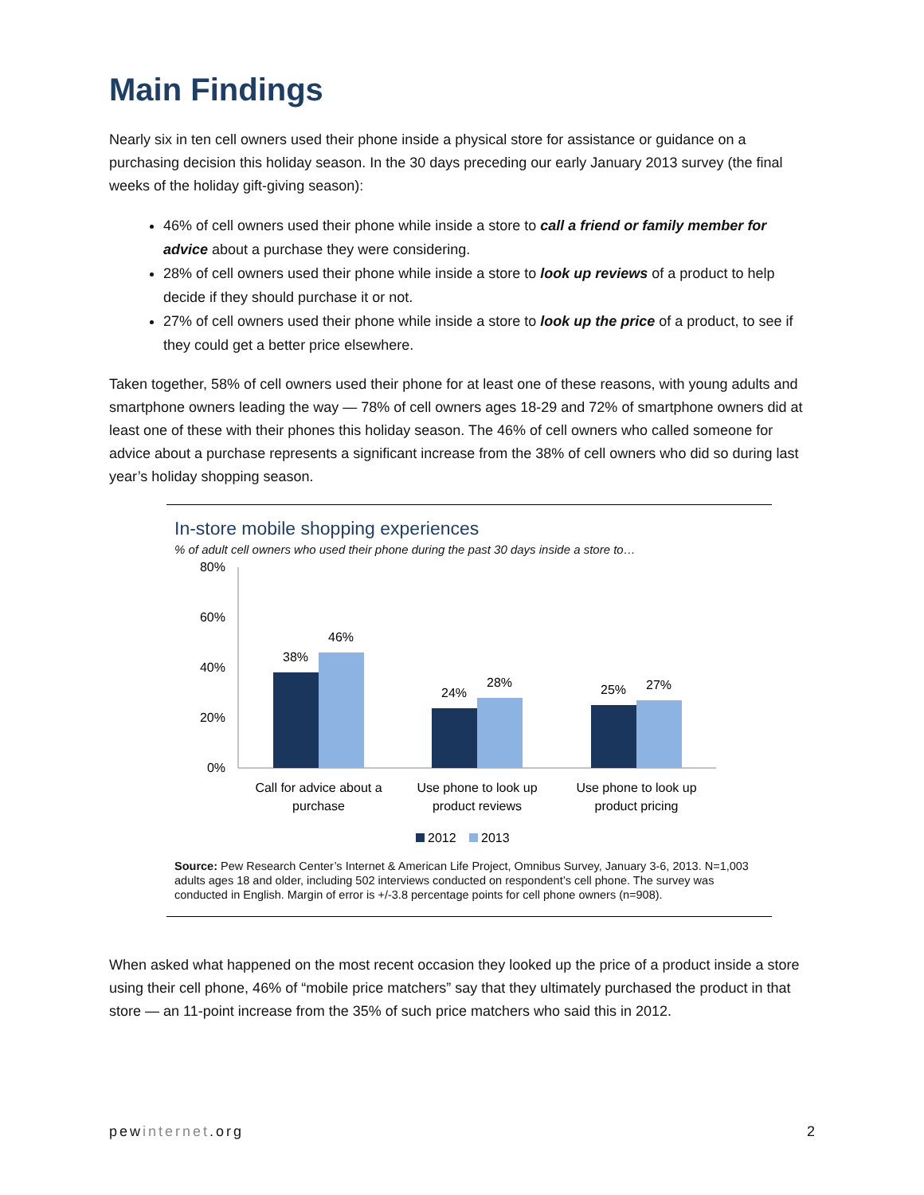Main Findings
Nearly six in ten cell owners used their phone inside a physical store for assistance or guidance on a purchasing decision this holiday season. In the 30 days preceding our early January 2013 survey (the final weeks of the holiday gift-giving season):
46% of cell owners used their phone while inside a store to call a friend or family member for advice about a purchase they were considering.
28% of cell owners used their phone while inside a store to look up reviews of a product to help decide if they should purchase it or not.
27% of cell owners used their phone while inside a store to look up the price of a product, to see if they could get a better price elsewhere.
Taken together, 58% of cell owners used their phone for at least one of these reasons, with young adults and smartphone owners leading the way — 78% of cell owners ages 18-29 and 72% of smartphone owners did at least one of these with their phones this holiday season. The 46% of cell owners who called someone for advice about a purchase represents a significant increase from the 38% of cell owners who did so during last year’s holiday shopping season.
In-store mobile shopping experiences
% of adult cell owners who used their phone during the past 30 days inside a store to…
80%
60%
40%
20%
0%
38%
46%
24%
28%
25%
27%
Call for advice about a
purchase
Use phone to look up
product reviews
Use phone to look up
product pricing
2012
2013
Source: Pew Research Center’s Internet & American Life Project, Omnibus Survey, January 3-6, 2013. N=1,003 adults ages 18 and older, including 502 interviews conducted on respondent’s cell phone. The survey was conducted in English. Margin of error is +/-3.8 percentage points for cell phone owners (n=908).
When asked what happened on the most recent occasion they looked up the price of a product inside a store using their cell phone, 46% of “mobile price matchers” say that they ultimately purchased the product in that store — an 11-point increase from the 35% of such price matchers who said this in 2012.
pewinternet.org 2